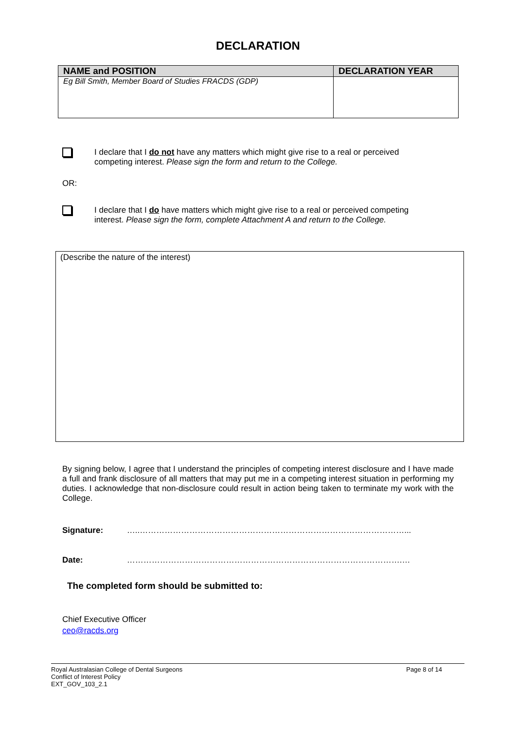DECLARATION
| NAME and POSITION | DECLARATION YEAR |
| --- | --- |
| Eg Bill Smith, Member Board of Studies FRACDS (GDP) | |
I declare that I do not have any matters which might give rise to a real or perceived competing interest. Please sign the form and return to the College.
OR:
I declare that I do have matters which might give rise to a real or perceived competing interest. Please sign the form, complete Attachment A and return to the College.
(Describe the nature of the interest)
By signing below, I agree that I understand the principles of competing interest disclosure and I have made a full and frank disclosure of all matters that may put me in a competing interest situation in performing my duties. I acknowledge that non-disclosure could result in action being taken to terminate my work with the College.
Signature: …..……………………………………………………………………………………...
Date: ……………………………………………………………………………………….…
The completed form should be submitted to:
Chief Executive Officer
ceo@racds.org
Royal Australasian College of Dental Surgeons
Conflict of Interest Policy
EXT_GOV_103_2.1
Page 8 of 14